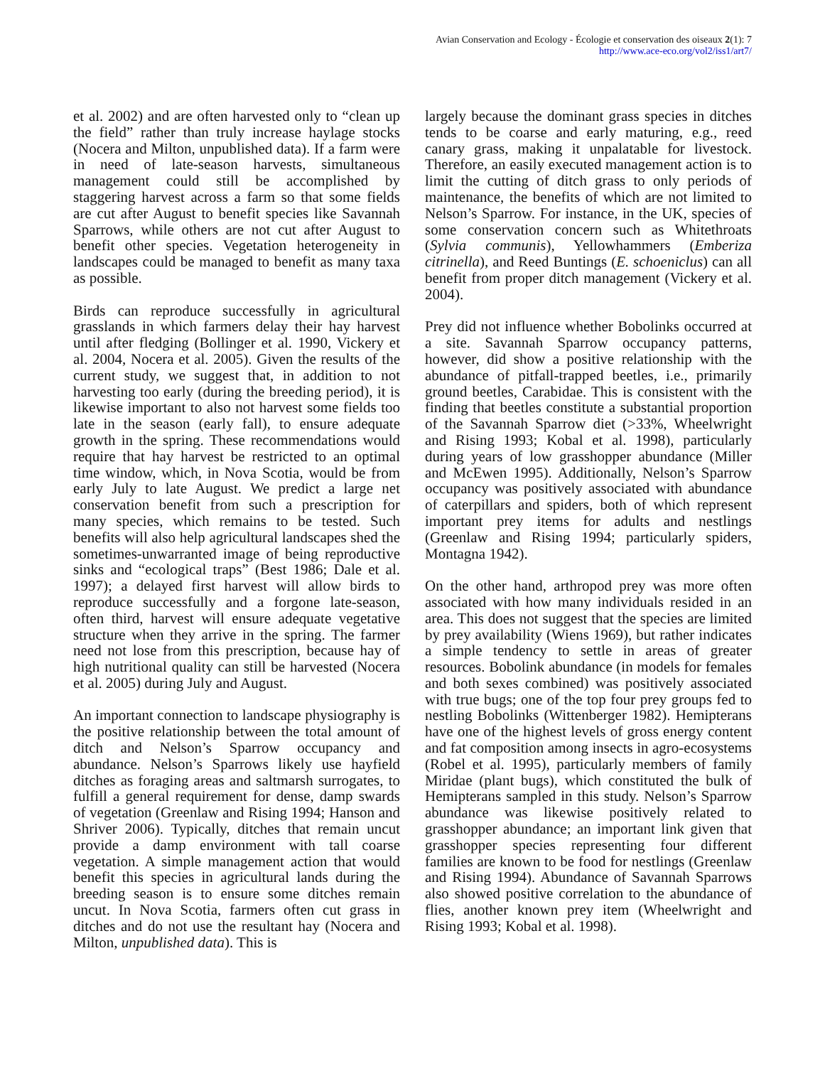Avian Conservation and Ecology - Écologie et conservation des oiseaux 2(1): 7
http://www.ace-eco.org/vol2/iss1/art7/
et al. 2002) and are often harvested only to “clean up the field” rather than truly increase haylage stocks (Nocera and Milton, unpublished data). If a farm were in need of late-season harvests, simultaneous management could still be accomplished by staggering harvest across a farm so that some fields are cut after August to benefit species like Savannah Sparrows, while others are not cut after August to benefit other species. Vegetation heterogeneity in landscapes could be managed to benefit as many taxa as possible.
Birds can reproduce successfully in agricultural grasslands in which farmers delay their hay harvest until after fledging (Bollinger et al. 1990, Vickery et al. 2004, Nocera et al. 2005). Given the results of the current study, we suggest that, in addition to not harvesting too early (during the breeding period), it is likewise important to also not harvest some fields too late in the season (early fall), to ensure adequate growth in the spring. These recommendations would require that hay harvest be restricted to an optimal time window, which, in Nova Scotia, would be from early July to late August. We predict a large net conservation benefit from such a prescription for many species, which remains to be tested. Such benefits will also help agricultural landscapes shed the sometimes-unwarranted image of being reproductive sinks and “ecological traps” (Best 1986; Dale et al. 1997); a delayed first harvest will allow birds to reproduce successfully and a forgone late-season, often third, harvest will ensure adequate vegetative structure when they arrive in the spring. The farmer need not lose from this prescription, because hay of high nutritional quality can still be harvested (Nocera et al. 2005) during July and August.
An important connection to landscape physiography is the positive relationship between the total amount of ditch and Nelson’s Sparrow occupancy and abundance. Nelson’s Sparrows likely use hayfield ditches as foraging areas and saltmarsh surrogates, to fulfill a general requirement for dense, damp swards of vegetation (Greenlaw and Rising 1994; Hanson and Shriver 2006). Typically, ditches that remain uncut provide a damp environment with tall coarse vegetation. A simple management action that would benefit this species in agricultural lands during the breeding season is to ensure some ditches remain uncut. In Nova Scotia, farmers often cut grass in ditches and do not use the resultant hay (Nocera and Milton, unpublished data). This is
largely because the dominant grass species in ditches tends to be coarse and early maturing, e.g., reed canary grass, making it unpalatable for livestock. Therefore, an easily executed management action is to limit the cutting of ditch grass to only periods of maintenance, the benefits of which are not limited to Nelson’s Sparrow. For instance, in the UK, species of some conservation concern such as Whitethroats (Sylvia communis), Yellowhammers (Emberiza citrinella), and Reed Buntings (E. schoeniclus) can all benefit from proper ditch management (Vickery et al. 2004).
Prey did not influence whether Bobolinks occurred at a site. Savannah Sparrow occupancy patterns, however, did show a positive relationship with the abundance of pitfall-trapped beetles, i.e., primarily ground beetles, Carabidae. This is consistent with the finding that beetles constitute a substantial proportion of the Savannah Sparrow diet (>33%, Wheelwright and Rising 1993; Kobal et al. 1998), particularly during years of low grasshopper abundance (Miller and McEwen 1995). Additionally, Nelson’s Sparrow occupancy was positively associated with abundance of caterpillars and spiders, both of which represent important prey items for adults and nestlings (Greenlaw and Rising 1994; particularly spiders, Montagna 1942).
On the other hand, arthropod prey was more often associated with how many individuals resided in an area. This does not suggest that the species are limited by prey availability (Wiens 1969), but rather indicates a simple tendency to settle in areas of greater resources. Bobolink abundance (in models for females and both sexes combined) was positively associated with true bugs; one of the top four prey groups fed to nestling Bobolinks (Wittenberger 1982). Hemipterans have one of the highest levels of gross energy content and fat composition among insects in agro-ecosystems (Robel et al. 1995), particularly members of family Miridae (plant bugs), which constituted the bulk of Hemipterans sampled in this study. Nelson’s Sparrow abundance was likewise positively related to grasshopper abundance; an important link given that grasshopper species representing four different families are known to be food for nestlings (Greenlaw and Rising 1994). Abundance of Savannah Sparrows also showed positive correlation to the abundance of flies, another known prey item (Wheelwright and Rising 1993; Kobal et al. 1998).